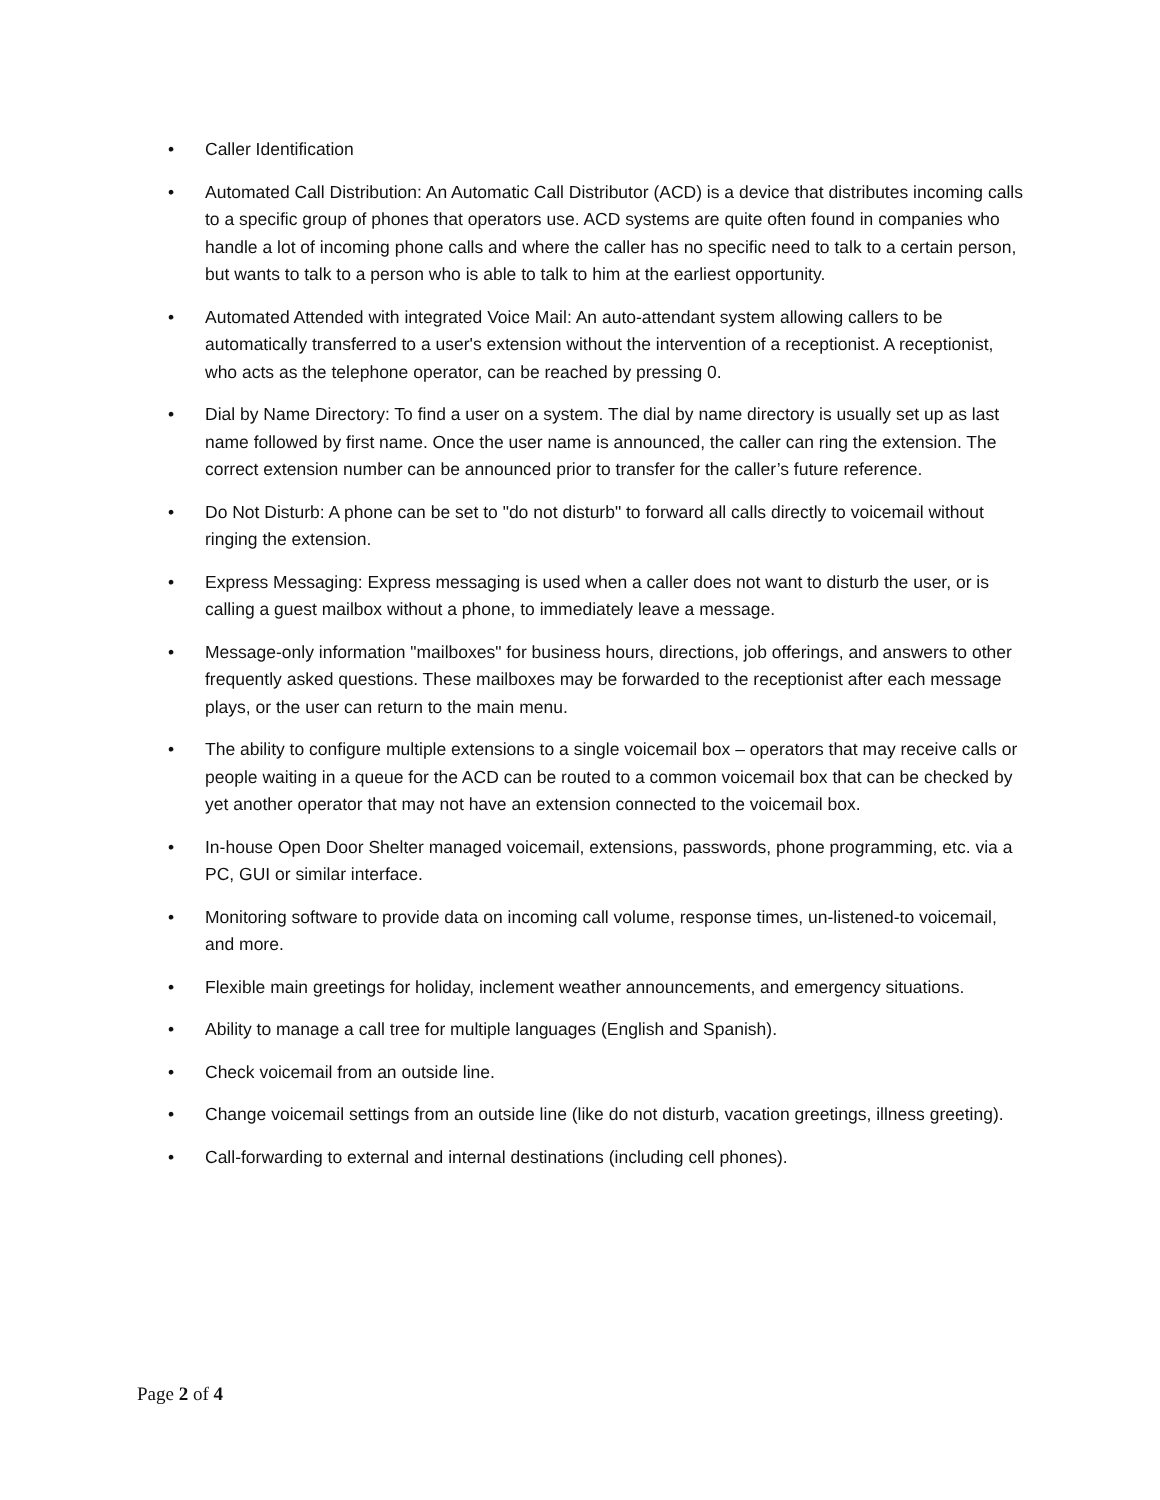• Caller Identification
• Automated Call Distribution: An Automatic Call Distributor (ACD) is a device that distributes incoming calls to a specific group of phones that operators use. ACD systems are quite often found in companies who handle a lot of incoming phone calls and where the caller has no specific need to talk to a certain person, but wants to talk to a person who is able to talk to him at the earliest opportunity.
• Automated Attended with integrated Voice Mail: An auto-attendant system allowing callers to be automatically transferred to a user's extension without the intervention of a receptionist. A receptionist, who acts as the telephone operator, can be reached by pressing 0.
• Dial by Name Directory: To find a user on a system. The dial by name directory is usually set up as last name followed by first name. Once the user name is announced, the caller can ring the extension. The correct extension number can be announced prior to transfer for the caller’s future reference.
• Do Not Disturb: A phone can be set to "do not disturb" to forward all calls directly to voicemail without ringing the extension.
• Express Messaging: Express messaging is used when a caller does not want to disturb the user, or is calling a guest mailbox without a phone, to immediately leave a message.
• Message-only information "mailboxes" for business hours, directions, job offerings, and answers to other frequently asked questions. These mailboxes may be forwarded to the receptionist after each message plays, or the user can return to the main menu.
• The ability to configure multiple extensions to a single voicemail box – operators that may receive calls or people waiting in a queue for the ACD can be routed to a common voicemail box that can be checked by yet another operator that may not have an extension connected to the voicemail box.
• In-house Open Door Shelter managed voicemail, extensions, passwords, phone programming, etc. via a PC, GUI or similar interface.
• Monitoring software to provide data on incoming call volume, response times, un-listened-to voicemail, and more.
• Flexible main greetings for holiday, inclement weather announcements, and emergency situations.
• Ability to manage a call tree for multiple languages (English and Spanish).
• Check voicemail from an outside line.
• Change voicemail settings from an outside line (like do not disturb, vacation greetings, illness greeting).
• Call-forwarding to external and internal destinations (including cell phones).
Page 2 of 4